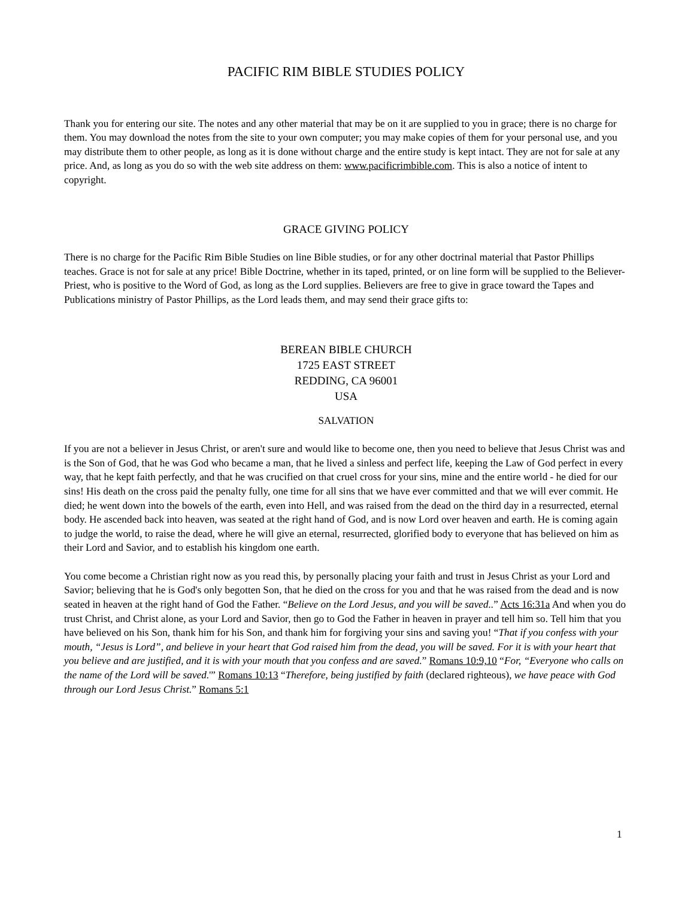PACIFIC RIM BIBLE STUDIES POLICY
Thank you for entering our site. The notes and any other material that may be on it are supplied to you in grace; there is no charge for them. You may download the notes from the site to your own computer; you may make copies of them for your personal use, and you may distribute them to other people, as long as it is done without charge and the entire study is kept intact. They are not for sale at any price. And, as long as you do so with the web site address on them: www.pacificrimbible.com. This is also a notice of intent to copyright.
GRACE GIVING POLICY
There is no charge for the Pacific Rim Bible Studies on line Bible studies, or for any other doctrinal material that Pastor Phillips teaches. Grace is not for sale at any price! Bible Doctrine, whether in its taped, printed, or on line form will be supplied to the Believer-Priest, who is positive to the Word of God, as long as the Lord supplies. Believers are free to give in grace toward the Tapes and Publications ministry of Pastor Phillips, as the Lord leads them, and may send their grace gifts to:
BEREAN BIBLE CHURCH
1725 EAST STREET
REDDING, CA 96001
USA
SALVATION
If you are not a believer in Jesus Christ, or aren't sure and would like to become one, then you need to believe that Jesus Christ was and is the Son of God, that he was God who became a man, that he lived a sinless and perfect life, keeping the Law of God perfect in every way, that he kept faith perfectly, and that he was crucified on that cruel cross for your sins, mine and the entire world - he died for our sins! His death on the cross paid the penalty fully, one time for all sins that we have ever committed and that we will ever commit. He died; he went down into the bowels of the earth, even into Hell, and was raised from the dead on the third day in a resurrected, eternal body. He ascended back into heaven, was seated at the right hand of God, and is now Lord over heaven and earth. He is coming again to judge the world, to raise the dead, where he will give an eternal, resurrected, glorified body to everyone that has believed on him as their Lord and Savior, and to establish his kingdom one earth.
You come become a Christian right now as you read this, by personally placing your faith and trust in Jesus Christ as your Lord and Savior; believing that he is God's only begotten Son, that he died on the cross for you and that he was raised from the dead and is now seated in heaven at the right hand of God the Father. “Believe on the Lord Jesus, and you will be saved..” Acts 16:31a And when you do trust Christ, and Christ alone, as your Lord and Savior, then go to God the Father in heaven in prayer and tell him so. Tell him that you have believed on his Son, thank him for his Son, and thank him for forgiving your sins and saving you! “That if you confess with your mouth, “Jesus is Lord”, and believe in your heart that God raised him from the dead, you will be saved. For it is with your heart that you believe and are justified, and it is with your mouth that you confess and are saved.” Romans 10:9,10 “For, “Everyone who calls on the name of the Lord will be saved.'” Romans 10:13 “Therefore, being justified by faith (declared righteous), we have peace with God through our Lord Jesus Christ.” Romans 5:1
1